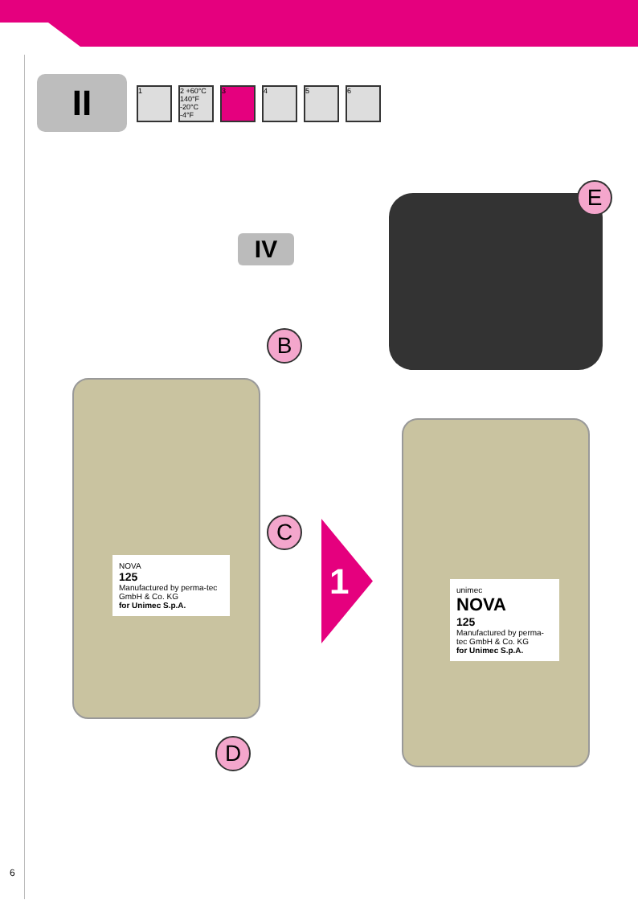II
1 2 +60°C 140°F -20°C -4°F
3 4 5 6
IV
E
B
NOVA
125
Manufactured by perma-tec GmbH & Co. KG
for Unimec S.p.A.
C
D
1
unimec
NOVA
125
Manufactured by perma-tec GmbH & Co. KG
for Unimec S.p.A.
6